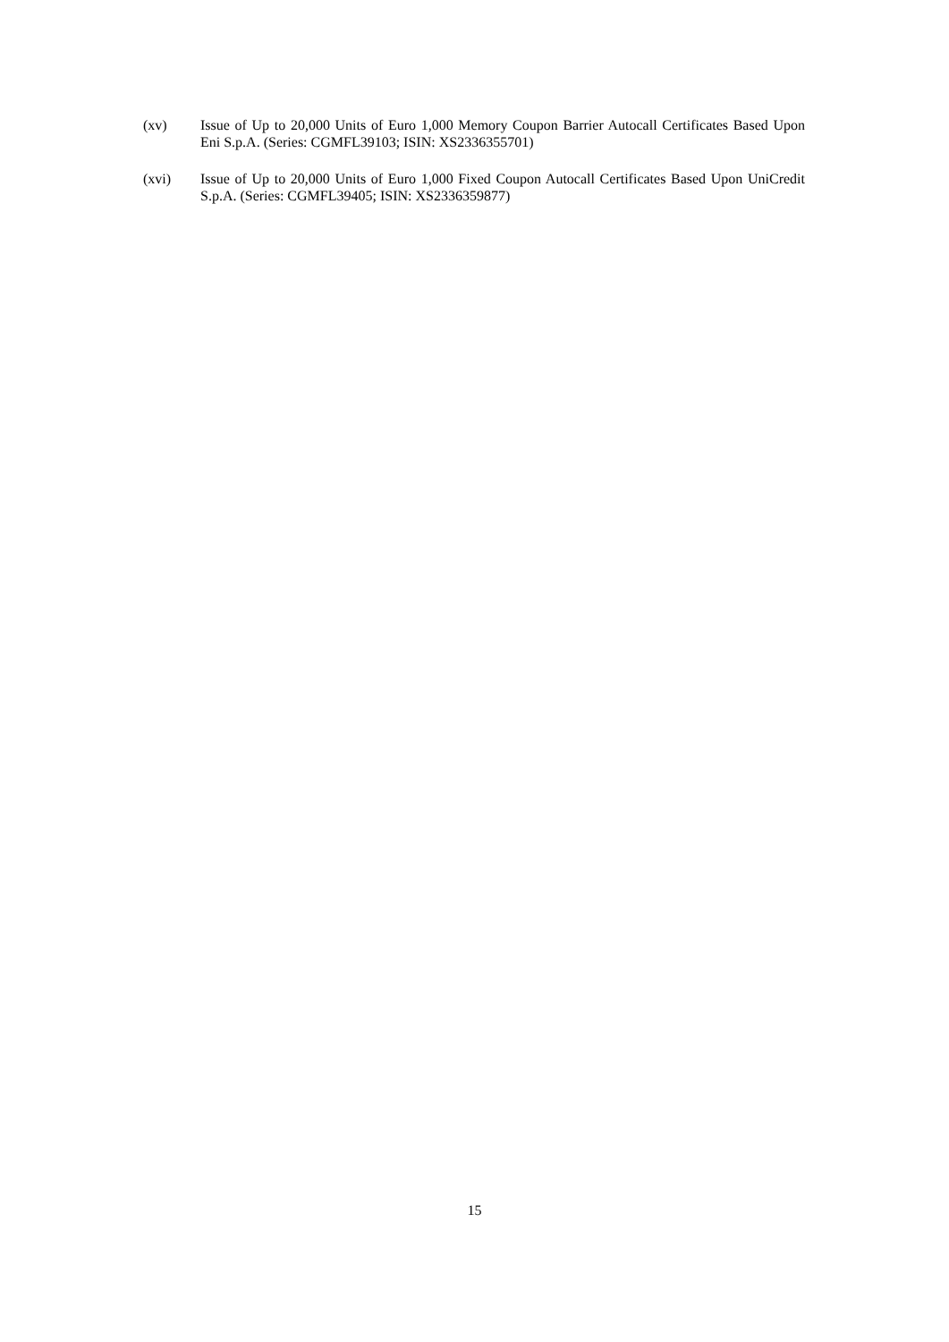(xv) Issue of Up to 20,000 Units of Euro 1,000 Memory Coupon Barrier Autocall Certificates Based Upon Eni S.p.A. (Series: CGMFL39103; ISIN: XS2336355701)
(xvi) Issue of Up to 20,000 Units of Euro 1,000 Fixed Coupon Autocall Certificates Based Upon UniCredit S.p.A. (Series: CGMFL39405; ISIN: XS2336359877)
15